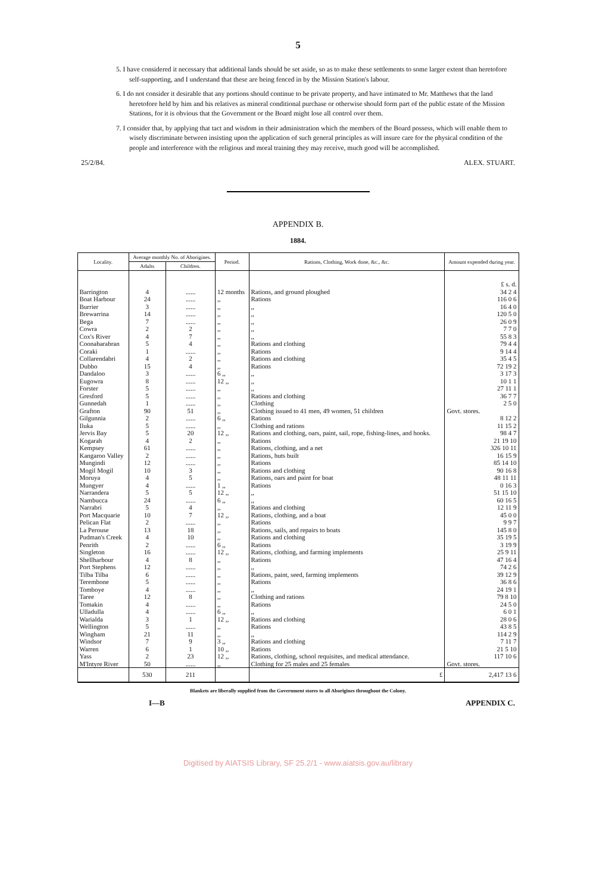5
5. I have considered it necessary that additional lands should be set aside, so as to make these settlements to some larger extent than heretofore self-supporting, and I understand that these are being fenced in by the Mission Station's labour.
6. I do not consider it desirable that any portions should continue to be private property, and have intimated to Mr. Matthews that the land heretofore held by him and his relatives as mineral conditional purchase or otherwise should form part of the public estate of the Mission Stations, for it is obvious that the Government or the Board might lose all control over them.
7. I consider that, by applying that tact and wisdom in their administration which the members of the Board possess, which will enable them to wisely discriminate between insisting upon the application of such general principles as will insure care for the physical condition of the people and interference with the religious and moral training they may receive, much good will be accomplished.
25/2/84. ALEX. STUART.
APPENDIX B.
1884.
| Locality. | Average monthly No. of Aborigines. | | Period. | Rations, Clothing, Work done, &c., &c. | Amount expended during year. |
| --- | --- | --- | --- | --- | --- |
| | Adults | Children. | | | |
| | | | | | £ s. d. |
| Barrington | 4 | ...... | 12 months | Rations, and ground ploughed | 34 2 4 |
| Boat Harbour | 24 | ...... | ,, | Rations | 116 0 6 |
| Burrier | 3 | ...... | ,, | ,, | 16 4 0 |
| Brewarrina | 14 | ...... | ,, | ,, | 120 5 0 |
| Bega | 7 | ...... | ,, | ,, | 26 0 9 |
| Cowra | 2 | 2 | ,, | ,, | 7 7 0 |
| Cox's River | 4 | 7 | ,, | ,, | 55 8 3 |
| Coonabarabran | 5 | 4 | ,, | Rations and clothing | 79 4 4 |
| Coraki | 1 | ...... | ,, | Rations | 9 14 4 |
| Collarendabri | 4 | 2 | ,, | Rations and clothing | 35 4 5 |
| Dubbo | 15 | 4 | ,, | Rations | 72 19 2 |
| Dandaloo | 3 | ...... | 6 ,, | ,, | 3 17 3 |
| Eugowra | 8 | ...... | 12 ,, | ,, | 10 1 1 |
| Forster | 5 | ...... | ,, | ,, | 27 11 1 |
| Gresford | 5 | ...... | ,, | Rations and clothing | 36 7 7 |
| Gunnedah | 1 | ...... | ,, | Clothing | 2 5 0 |
| Grafton | 90 | 51 | ,, | Clothing issued to 41 men, 49 women, 51 children | Govt. stores. |
| Gilgunnia | 2 | ...... | 6 ,, | Rations | 8 12 2 |
| Iluka | 5 | ...... | ,, | Clothing and rations | 11 15 2 |
| Jervis Bay | 5 | 20 | 12 ,, | Rations and clothing, oars, paint, sail, rope, fishing-lines, and hooks. | 98 4 7 |
| Kogarah | 4 | 2 | ,, | Rations | 21 19 10 |
| Kempsey | 61 | ...... | ,, | Rations, clothing, and a net | 326 10 11 |
| Kangaroo Valley | 2 | ...... | ,, | Rations, huts built | 16 15 9 |
| Mungindi | 12 | ...... | ,, | Rations | 85 14 10 |
| Mogil Mogil | 10 | 3 | ,, | Rations and clothing | 90 16 8 |
| Moruya | 4 | 5 | ,, | Rations, oars and paint for boat | 48 11 11 |
| Mungyer | 4 | ...... | 1 ,, | Rations | 0 16 3 |
| Narrandera | 5 | 5 | 12 ,, | ,, | 51 15 10 |
| Nambucca | 24 | ...... | 6 ,, | ,, | 60 16 5 |
| Narrabri | 5 | 4 | ,, | Rations and clothing | 12 11 9 |
| Port Macquarie | 10 | 7 | 12 ,, | Rations, clothing, and a boat | 45 0 0 |
| Pelican Flat | 2 | ...... | ,, | Rations | 9 9 7 |
| La Perouse | 13 | 18 | ,, | Rations, sails, and repairs to boats | 145 8 0 |
| Pudman's Creek | 4 | 10 | ,, | Rations and clothing | 35 19 5 |
| Penrith | 2 | ...... | 6 ,, | Rations | 3 19 9 |
| Singleton | 16 | ...... | 12 ,, | Rations, clothing, and farming implements | 25 9 11 |
| Shellharbour | 4 | 8 | ,, | Rations | 47 16 4 |
| Port Stephens | 12 | ...... | ,, | ,, | 74 2 6 |
| Tilba Tilba | 6 | ...... | ,, | Rations, paint, seed, farming implements | 39 12 9 |
| Terembone | 5 | ...... | ,, | Rations | 36 8 6 |
| Tomboye | 4 | ...... | ,, | ,, | 24 19 1 |
| Taree | 12 | 8 | ,, | Clothing and rations | 79 8 10 |
| Tomakin | 4 | ...... | ,, | Rations | 24 5 0 |
| Ulladulla | 4 | ...... | 6 ,, | ,, | 6 0 1 |
| Warialda | 3 | 1 | 12 ,, | Rations and clothing | 28 0 6 |
| Wellington | 5 | ...... | ,, | Rations | 43 8 5 |
| Wingham | 21 | 11 | ,, | ,, | 114 2 9 |
| Windsor | 7 | 9 | 3 ,, | Rations and clothing | 7 11 7 |
| Warren | 6 | 1 | 10 ,, | Rations | 21 5 10 |
| Yass | 2 | 23 | 12 ,, | Rations, clothing, school requisites, and medical attendance. | 117 10 6 |
| M'Intyre River | 50 | ...... | ,, | Clothing for 25 males and 25 females | Govt. stores. |
| | 530 | 211 | | £ | 2,417 13 6 |
Blankets are liberally supplied from the Government stores to all Aborigines throughout the Colony.
I—B APPENDIX C.
Digitised by AIATSIS Library, SF 25.2/1 - www.aiatsis.gov.au/library